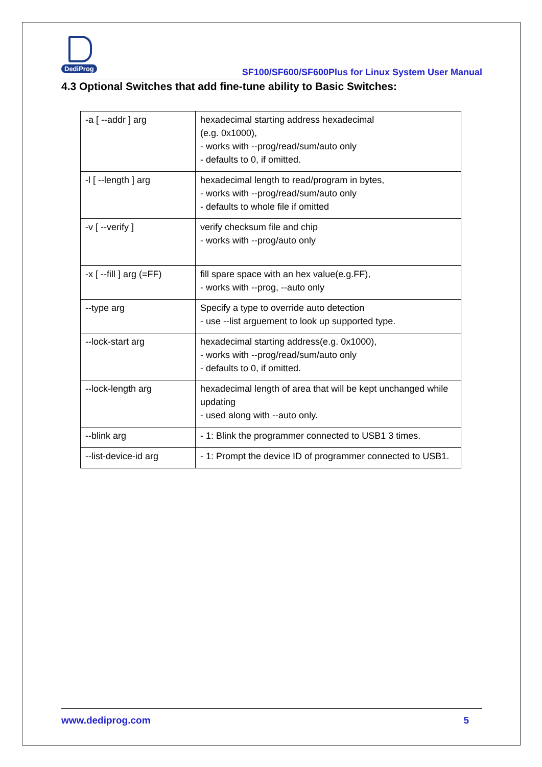DediProg
SF100/SF600/SF600Plus for Linux System User Manual
4.3 Optional Switches that add fine-tune ability to Basic Switches:
| -a [ --addr ] arg | hexadecimal starting address hexadecimal (e.g. 0x1000), - works with --prog/read/sum/auto only - defaults to 0, if omitted. |
| -l [ --length ] arg | hexadecimal length to read/program in bytes, - works with --prog/read/sum/auto only - defaults to whole file if omitted |
| -v [ --verify ] | verify checksum file and chip - works with --prog/auto only |
| -x [ --fill ] arg (=FF) | fill spare space with an hex value(e.g.FF), - works with --prog, --auto only |
| --type arg | Specify a type to override auto detection - use --list arguement to look up supported type. |
| --lock-start arg | hexadecimal starting address(e.g. 0x1000), - works with --prog/read/sum/auto only - defaults to 0, if omitted. |
| --lock-length arg | hexadecimal length of area that will be kept unchanged while updating - used along with --auto only. |
| --blink arg | - 1: Blink the programmer connected to USB1 3 times. |
| --list-device-id arg | - 1: Prompt the device ID of programmer connected to USB1. |
www.dediprog.com 5